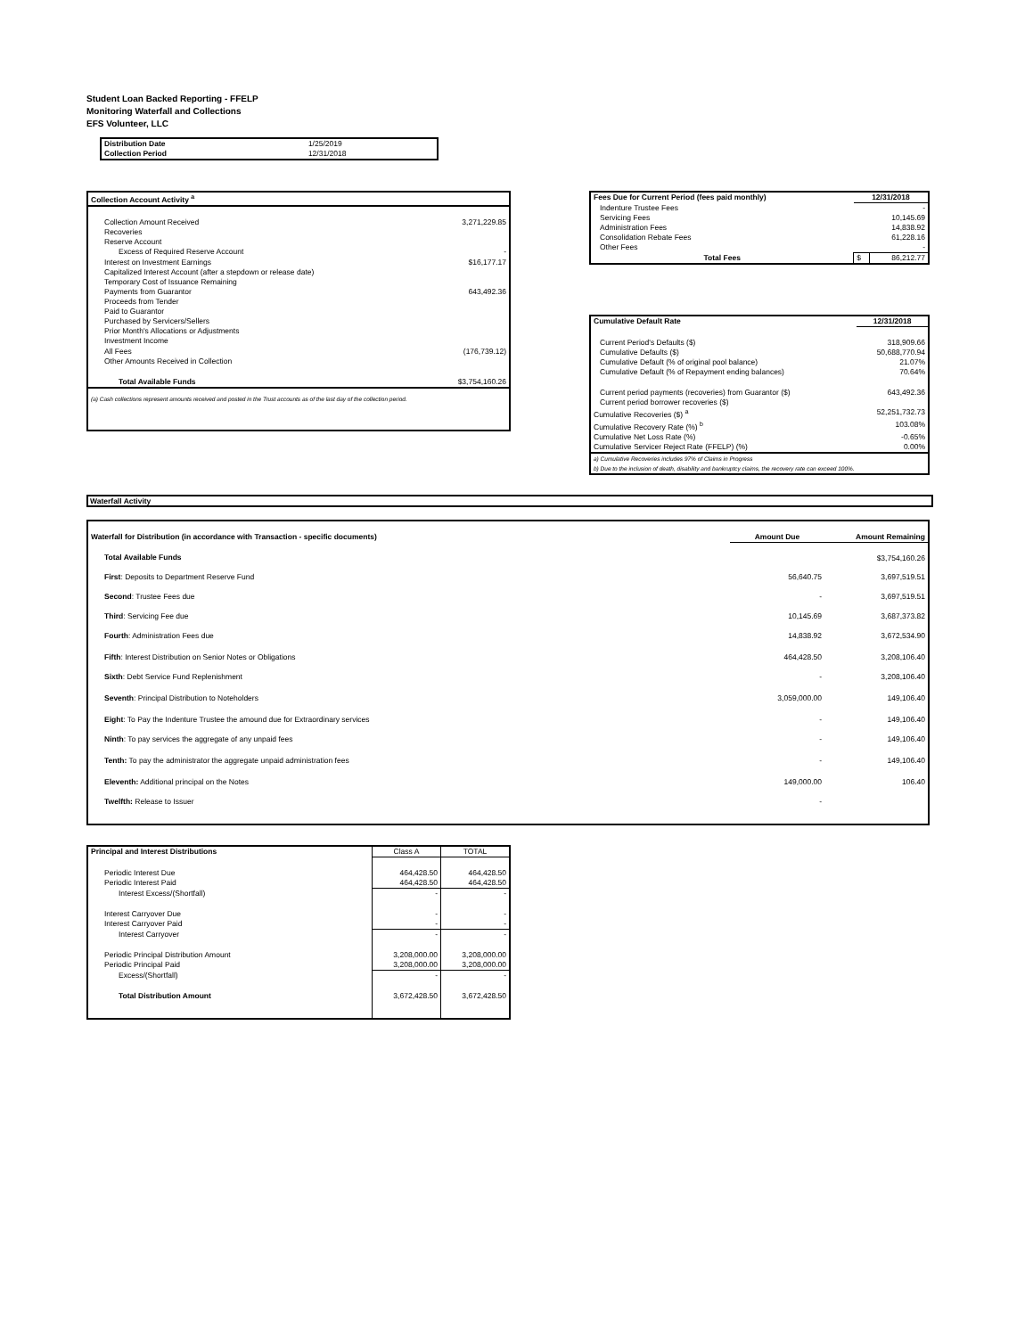Student Loan Backed Reporting - FFELP
Monitoring Waterfall and Collections
EFS Volunteer, LLC
| Distribution Date | 1/25/2019 |
| Collection Period | 12/31/2018 |
| Collection Account Activity <sup>a</sup> | |
| --- | --- |
| Collection Amount Received | 3,271,229.85 |
| Recoveries | |
| Reserve Account | |
| Excess of Required Reserve Account | - |
| Interest on Investment Earnings | $16,177.17 |
| Capitalized Interest Account (after a stepdown or release date) | |
| Temporary Cost of Issuance Remaining | |
| Payments from Guarantor | 643,492.36 |
| Proceeds from Tender | |
| Paid to Guarantor | |
| Purchased by Servicers/Sellers | |
| Prior Month's Allocations or Adjustments | |
| Investment Income | |
| All Fees | (176,739.12) |
| Other Amounts Received in Collection | |
| Total Available Funds | $3,754,160.26 |
| (a) Cash collections represent amounts received and posted in the Trust accounts as of the last day of the collection period. | |
| Fees Due for Current Period (fees paid monthly) | 12/31/2018 | |
| --- | --- | --- |
| Indenture Trustee Fees | - | |
| Servicing Fees | 10,145.69 | |
| Administration Fees | 14,838.92 | |
| Consolidation Rebate Fees | 61,228.16 | |
| Other Fees | - | |
| Total Fees | $ | 86,212.77 |
| Cumulative Default Rate | 12/31/2018 |
| --- | --- |
| Current Period's Defaults ($) | 318,909.66 |
| Cumulative Defaults ($) | 50,688,770.94 |
| Cumulative Default (% of original pool balance) | 21.07% |
| Cumulative Default (% of Repayment ending balances) | 70.64% |
| Current period payments (recoveries) from Guarantor ($) | 643,492.36 |
| Current period borrower recoveries ($) | |
| Cumulative Recoveries ($) <sup>a</sup> | 52,251,732.73 |
| Cumulative Recovery Rate (%) <sup>b</sup> | 103.08% |
| Cumulative Net Loss Rate (%) | -0.65% |
| Cumulative Servicer Reject Rate (FFELP) (%) | 0.00% |
| a) Cumulative Recoveries includes 97% of Claims in Progress | |
| b) Due to the inclusion of death, disability and bankruptcy claims, the recovery rate can exceed 100%. | |
Waterfall Activity
| Waterfall for Distribution (in accordance with Transaction - specific documents) | Amount Due | Amount Remaining |
| --- | --- | --- |
| Total Available Funds | | $3,754,160.26 |
| First : Deposits to Department Reserve Fund | 56,640.75 | 3,697,519.51 |
| Second : Trustee Fees due | - | 3,697,519.51 |
| Third : Servicing Fee due | 10,145.69 | 3,687,373.82 |
| Fourth : Administration Fees due | 14,838.92 | 3,672,534.90 |
| Fifth : Interest Distribution on Senior Notes or Obligations | 464,428.50 | 3,208,106.40 |
| Sixth : Debt Service Fund Replenishment | - | 3,208,106.40 |
| Seventh : Principal Distribution to Noteholders | 3,059,000.00 | 149,106.40 |
| Eight : To Pay the Indenture Trustee the amound due for Extraordinary services | - | 149,106.40 |
| Ninth : To pay services the aggregate of any unpaid fees | - | 149,106.40 |
| Tenth: To pay the administrator the aggregate unpaid administration fees | - | 149,106.40 |
| Eleventh: Additional principal on the Notes | 149,000.00 | 106.40 |
| Twelfth: Release to Issuer | - | |
| Principal and Interest Distributions | Class A | TOTAL |
| Periodic Interest Due Periodic Interest Paid | 464,428.50 464,428.50 | 464,428.50 464,428.50 |
| Interest Excess/(Shortfall) | - | - |
| Interest Carryover Due Interest Carryover Paid | - - | - - |
| Interest Carryover | - | - |
| Periodic Principal Distribution Amount Periodic Principal Paid | 3,208,000.00 3,208,000.00 | 3,208,000.00 3,208,000.00 |
| Excess/(Shortfall) | - | - |
| Total Distribution Amount | 3,672,428.50 | 3,672,428.50 |